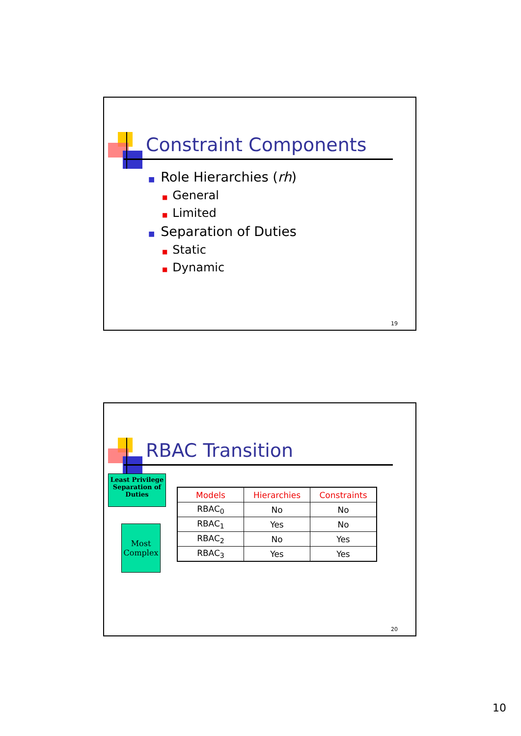Constraint Components
■ Role Hierarchies (rh)
■ General
■ Limited
■ Separation of Duties
■ Static
■ Dynamic
19
RBAC Transition
Least Privilege Separation of Duties
Most Complex
| Models | Hierarchies | Constraints |
| --- | --- | --- |
| RBAC<sub>0</sub> | No | No |
| RBAC<sub>1</sub> | Yes | No |
| RBAC<sub>2</sub> | No | Yes |
| RBAC<sub>3</sub> | Yes | Yes |
20
10